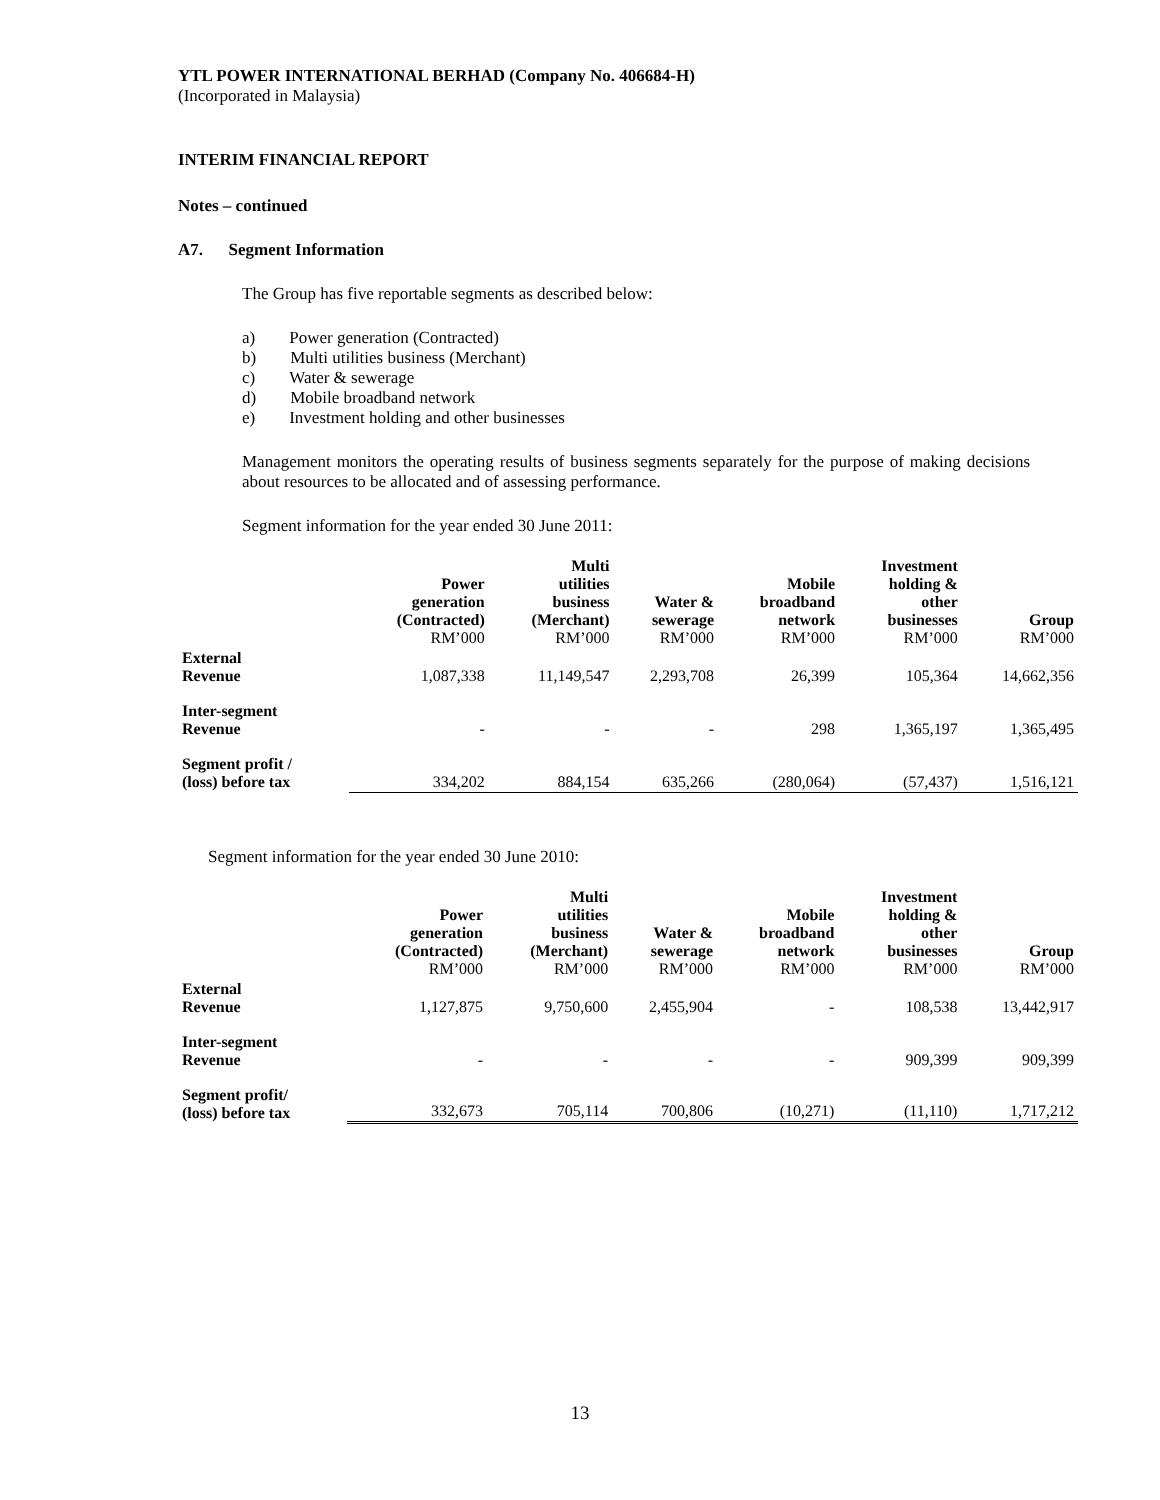YTL POWER INTERNATIONAL BERHAD (Company No. 406684-H)
(Incorporated in Malaysia)
INTERIM FINANCIAL REPORT
Notes – continued
A7. Segment Information
The Group has five reportable segments as described below:
a) Power generation (Contracted)
b) Multi utilities business (Merchant)
c) Water & sewerage
d) Mobile broadband network
e) Investment holding and other businesses
Management monitors the operating results of business segments separately for the purpose of making decisions about resources to be allocated and of assessing performance.
Segment information for the year ended 30 June 2011:
| | Power generation (Contracted) RM’000 | Multi utilities business (Merchant) RM’000 | Water & sewerage RM’000 | Mobile broadband network RM’000 | Investment holding & other businesses RM’000 | Group RM’000 |
| --- | --- | --- | --- | --- | --- | --- |
| External Revenue | 1,087,338 | 11,149,547 | 2,293,708 | 26,399 | 105,364 | 14,662,356 |
| Inter-segment Revenue | - | - | - | 298 | 1,365,197 | 1,365,495 |
| Segment profit / (loss) before tax | 334,202 | 884,154 | 635,266 | (280,064) | (57,437) | 1,516,121 |
Segment information for the year ended 30 June 2010:
| | Power generation (Contracted) RM’000 | Multi utilities business (Merchant) RM’000 | Water & sewerage RM’000 | Mobile broadband network RM’000 | Investment holding & other businesses RM’000 | Group RM’000 |
| --- | --- | --- | --- | --- | --- | --- |
| External Revenue | 1,127,875 | 9,750,600 | 2,455,904 | - | 108,538 | 13,442,917 |
| Inter-segment Revenue | - | - | - | - | 909,399 | 909,399 |
| Segment profit/ (loss) before tax | 332,673 | 705,114 | 700,806 | (10,271) | (11,110) | 1,717,212 |
13